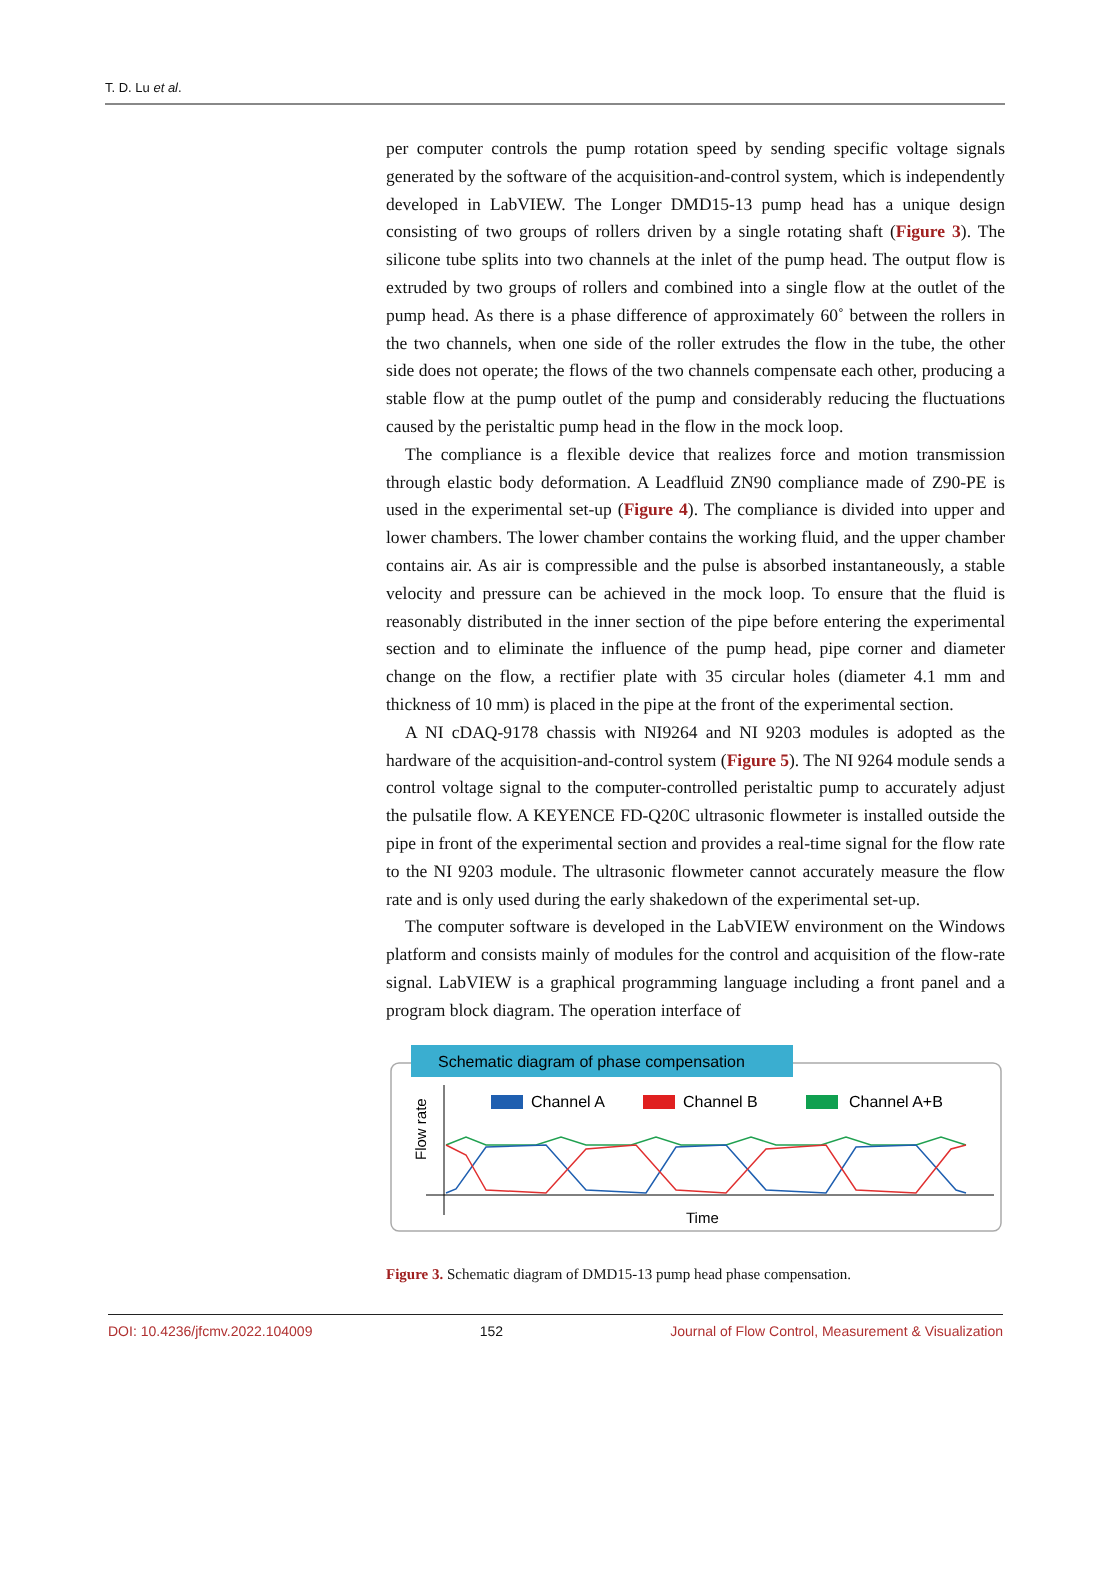T. D. Lu et al.
per computer controls the pump rotation speed by sending specific voltage signals generated by the software of the acquisition-and-control system, which is independently developed in LabVIEW. The Longer DMD15-13 pump head has a unique design consisting of two groups of rollers driven by a single rotating shaft (Figure 3). The silicone tube splits into two channels at the inlet of the pump head. The output flow is extruded by two groups of rollers and combined into a single flow at the outlet of the pump head. As there is a phase difference of approximately 60˚ between the rollers in the two channels, when one side of the roller extrudes the flow in the tube, the other side does not operate; the flows of the two channels compensate each other, producing a stable flow at the pump outlet of the pump and considerably reducing the fluctuations caused by the peristaltic pump head in the flow in the mock loop.
The compliance is a flexible device that realizes force and motion transmission through elastic body deformation. A Leadfluid ZN90 compliance made of Z90-PE is used in the experimental set-up (Figure 4). The compliance is divided into upper and lower chambers. The lower chamber contains the working fluid, and the upper chamber contains air. As air is compressible and the pulse is absorbed instantaneously, a stable velocity and pressure can be achieved in the mock loop. To ensure that the fluid is reasonably distributed in the inner section of the pipe before entering the experimental section and to eliminate the influence of the pump head, pipe corner and diameter change on the flow, a rectifier plate with 35 circular holes (diameter 4.1 mm and thickness of 10 mm) is placed in the pipe at the front of the experimental section.
A NI cDAQ-9178 chassis with NI9264 and NI 9203 modules is adopted as the hardware of the acquisition-and-control system (Figure 5). The NI 9264 module sends a control voltage signal to the computer-controlled peristaltic pump to accurately adjust the pulsatile flow. A KEYENCE FD-Q20C ultrasonic flowmeter is installed outside the pipe in front of the experimental section and provides a real-time signal for the flow rate to the NI 9203 module. The ultrasonic flowmeter cannot accurately measure the flow rate and is only used during the early shakedown of the experimental set-up.
The computer software is developed in the LabVIEW environment on the Windows platform and consists mainly of modules for the control and acquisition of the flow-rate signal. LabVIEW is a graphical programming language including a front panel and a program block diagram. The operation interface of
Schematic diagram of phase compensation
Flow rate
Channel A
Channel B
Channel A+B
Time
Figure 3. Schematic diagram of DMD15-13 pump head phase compensation.
DOI: 10.4236/jfcmv.2022.104009 152 Journal of Flow Control, Measurement & Visualization